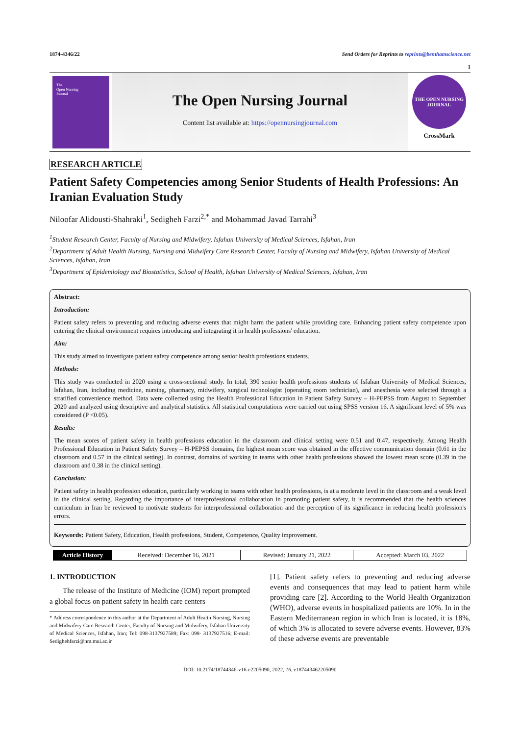1874-4346/22 Send Orders for Reprints to reprints@benthamscience.net
1
The
Open Nursing
Journal
The Open Nursing Journal
Content list available at: https://opennursingjournal.com
THE OPEN NURSING JOURNAL
CrossMark
RESEARCH ARTICLE
Patient Safety Competencies among Senior Students of Health Professions: An Iranian Evaluation Study
Niloofar Alidousti-Shahraki<sup>1</sup>, Sedigheh Farzi<sup>2,*</sup> and Mohammad Javad Tarrahi<sup>3</sup>
<sup>1</sup> Student Research Center, Faculty of Nursing and Midwifery, Isfahan University of Medical Sciences, Isfahan, Iran
<sup>2</sup> Department of Adult Health Nursing, Nursing and Midwifery Care Research Center, Faculty of Nursing and Midwifery, Isfahan University of Medical Sciences, Isfahan, Iran
<sup>3</sup> Department of Epidemiology and Biostatistics, School of Health, Isfahan University of Medical Sciences, Isfahan, Iran
Abstract:
Introduction:
Patient safety refers to preventing and reducing adverse events that might harm the patient while providing care. Enhancing patient safety competence upon entering the clinical environment requires introducing and integrating it in health professions' education.
Aim:
This study aimed to investigate patient safety competence among senior health professions students.
Methods:
This study was conducted in 2020 using a cross-sectional study. In total, 390 senior health professions students of Isfahan University of Medical Sciences, Isfahan, Iran, including medicine, nursing, pharmacy, midwifery, surgical technologist (operating room technician), and anesthesia were selected through a stratified convenience method. Data were collected using the Health Professional Education in Patient Safety Survey – H-PEPSS from August to September 2020 and analyzed using descriptive and analytical statistics. All statistical computations were carried out using SPSS version 16. A significant level of 5% was considered (P <0.05).
Results:
The mean scores of patient safety in health professions education in the classroom and clinical setting were 0.51 and 0.47, respectively. Among Health Professional Education in Patient Safety Survey – H-PEPSS domains, the highest mean score was obtained in the effective communication domain (0.61 in the classroom and 0.57 in the clinical setting). In contrast, domains of working in teams with other health professions showed the lowest mean score (0.39 in the classroom and 0.38 in the clinical setting).
Conclusion:
Patient safety in health profession education, particularly working in teams with other health professions, is at a moderate level in the classroom and a weak level in the clinical setting. Regarding the importance of interprofessional collaboration in promoting patient safety, it is recommended that the health sciences curriculum in Iran be reviewed to motivate students for interprofessional collaboration and the perception of its significance in reducing health profession's errors.
Keywords: Patient Safety, Education, Health professions, Student, Competence, Quality improvement.
| Article History | Received: December 16, 2021 | Revised: January 21, 2022 | Accepted: March 03, 2022 |
1. INTRODUCTION
The release of the Institute of Medicine (IOM) report prompted a global focus on patient safety in health care centers
* Address correspondence to this author at the Department of Adult Health Nursing, Nursing and Midwifery Care Research Center, Faculty of Nursing and Midwifery, Isfahan University of Medical Sciences, Isfahan, Iran; Tel: 098-3137927589; Fax: 098- 3137927516; E-mail: Sedighehfarzi@nm.mui.ac.ir
[1]. Patient safety refers to preventing and reducing adverse events and consequences that may lead to patient harm while providing care [2]. According to the World Health Organization (WHO), adverse events in hospitalized patients are 10%. In in the Eastern Mediterranean region in which Iran is located, it is 18%, of which 3% is allocated to severe adverse events. However, 83% of these adverse events are preventable
DOI: 10.2174/18744346-v16-e2205090, 2022, 16, e187443462205090